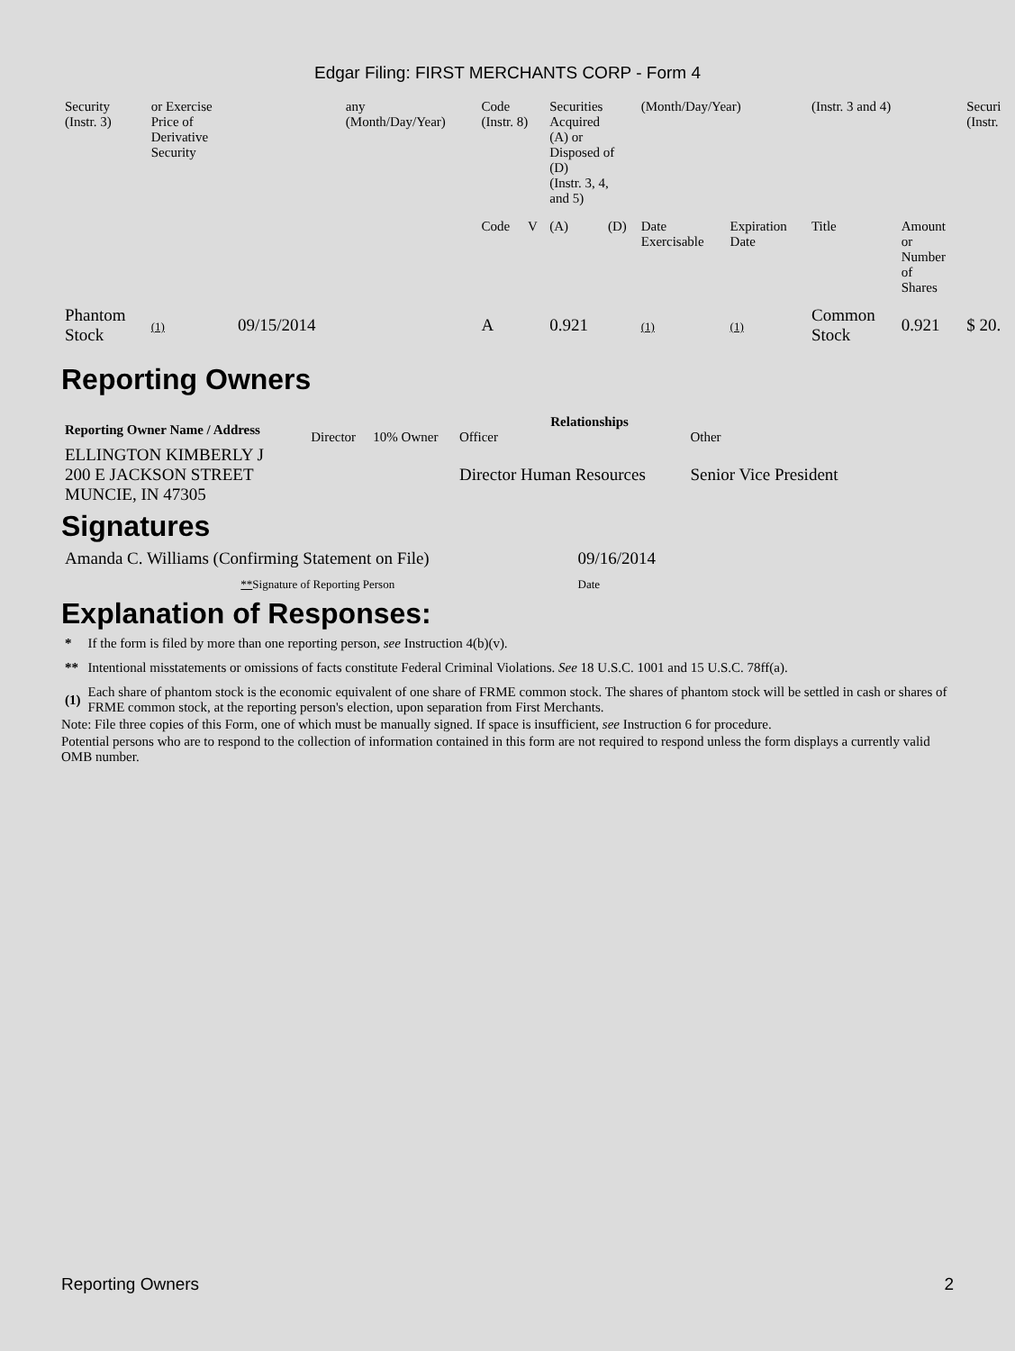Edgar Filing: FIRST MERCHANTS CORP - Form 4
| Security (Instr. 3) | or Exercise Price of Derivative Security | | any (Month/Day/Year) | Code (Instr. 8) | | Securities Acquired (A) or Disposed of (D) (Instr. 3, 4, and 5) | | (Month/Day/Year) | | (Instr. 3 and 4) | | Securi (Instr. |
| | | | | Code | V | (A) | (D) | Date Exercisable | Expiration Date | Title | Amount or Number of Shares | |
| Phantom Stock | (1) | 09/15/2014 | | A | | 0.921 | | (1) | (1) | Common Stock | 0.921 | $ 20. |
Reporting Owners
| Reporting Owner Name / Address | Relationships | | | |
| --- | --- | --- | --- | --- |
| | Director | 10% Owner | Officer | Other |
| ELLINGTON KIMBERLY J 200 E JACKSON STREET MUNCIE, IN 47305 | | | Director Human Resources | Senior Vice President |
Signatures
| Amanda C. Williams (Confirming Statement on File) | 09/16/2014 |
| ** Signature of Reporting Person | Date |
Explanation of Responses:
| * | If the form is filed by more than one reporting person, see Instruction 4(b)(v). |
| ** | Intentional misstatements or omissions of facts constitute Federal Criminal Violations. See 18 U.S.C. 1001 and 15 U.S.C. 78ff(a). |
| (1) | Each share of phantom stock is the economic equivalent of one share of FRME common stock. The shares of phantom stock will be settled in cash or shares of FRME common stock, at the reporting person's election, upon separation from First Merchants. |
Note: File three copies of this Form, one of which must be manually signed. If space is insufficient, see Instruction 6 for procedure.
Potential persons who are to respond to the collection of information contained in this form are not required to respond unless the form displays a currently valid OMB number.
Reporting Owners 2